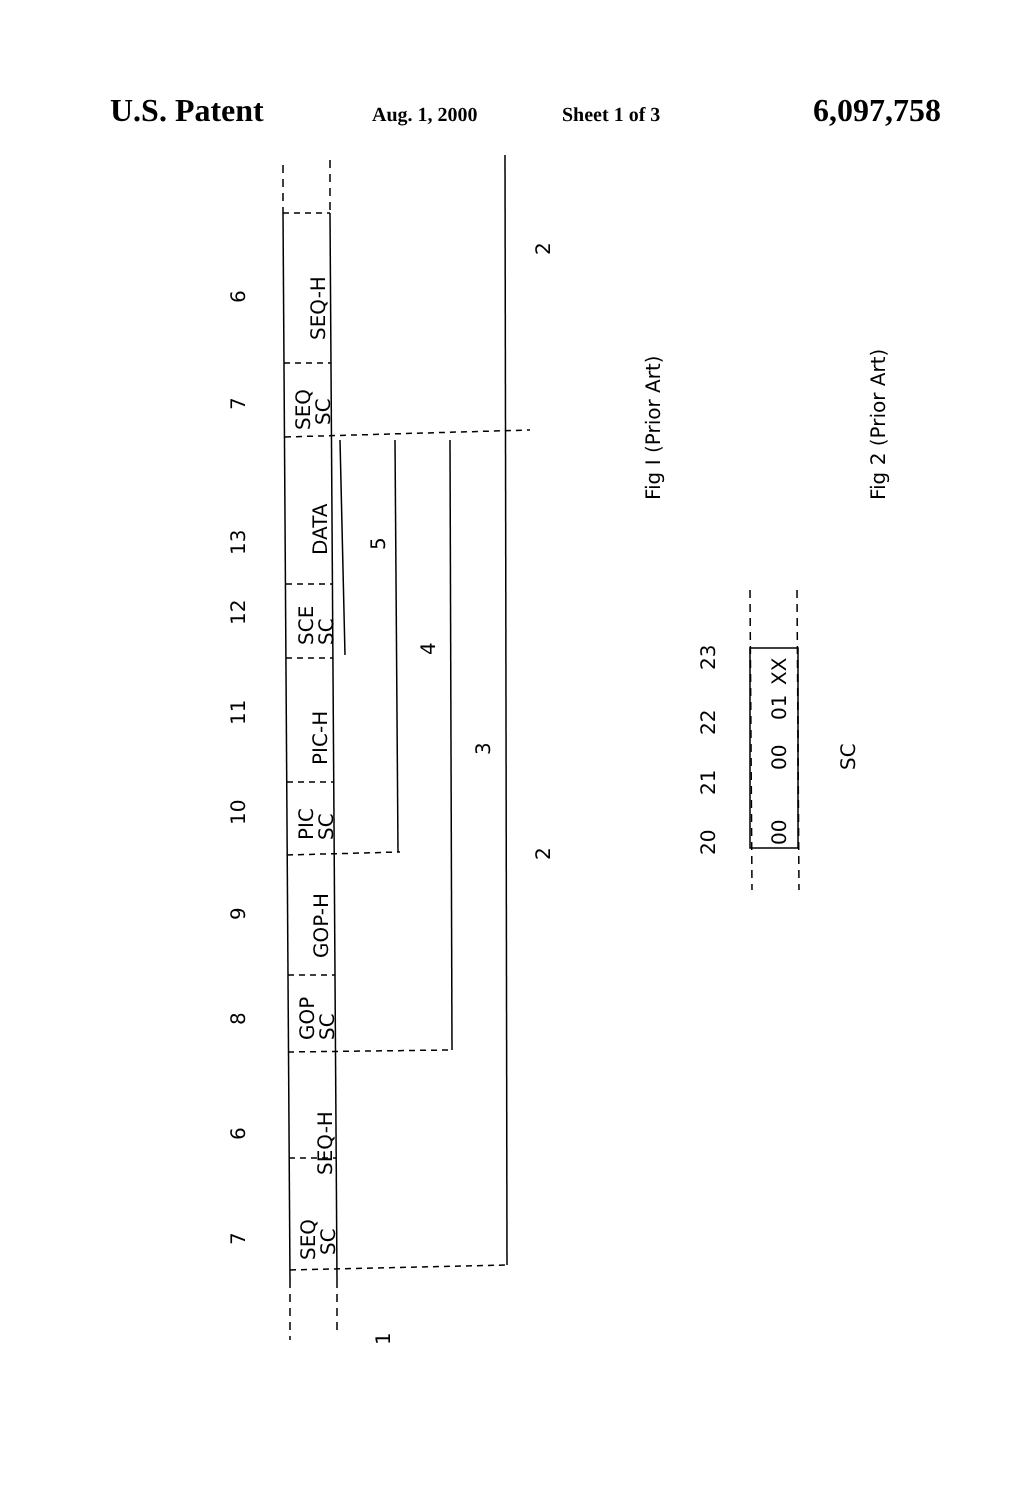U.S. Patent Aug. 1, 2000 Sheet 1 of 3 6,097,758
SEQ-H
SEQ
SC
DATA
SCE
SC
PIC-H
PIC
SC
GOP-H
GOP
SC
SEQ-H
SEQ
SC
6
7
13
12
11
10
9
8
6
7
1
2
2
5
4
3
00
00
01
XX
20
21
22
23
SC
Fig I (Prior Art)
Fig 2 (Prior Art)